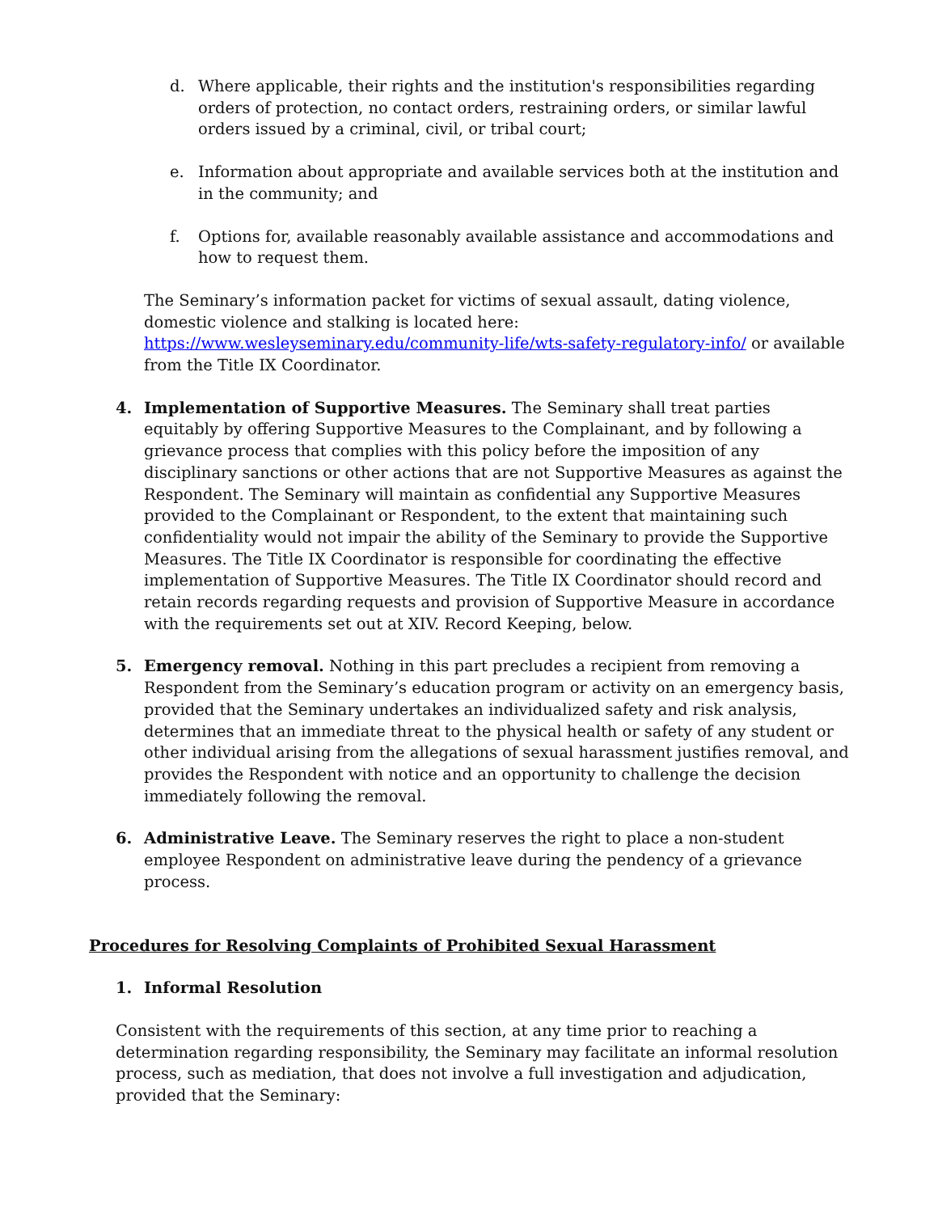d. Where applicable, their rights and the institution's responsibilities regarding orders of protection, no contact orders, restraining orders, or similar lawful orders issued by a criminal, civil, or tribal court;
e. Information about appropriate and available services both at the institution and in the community; and
f. Options for, available reasonably available assistance and accommodations and how to request them.
The Seminary’s information packet for victims of sexual assault, dating violence, domestic violence and stalking is located here: https://www.wesleyseminary.edu/community-life/wts-safety-regulatory-info/ or available from the Title IX Coordinator.
4. Implementation of Supportive Measures. The Seminary shall treat parties equitably by offering Supportive Measures to the Complainant, and by following a grievance process that complies with this policy before the imposition of any disciplinary sanctions or other actions that are not Supportive Measures as against the Respondent. The Seminary will maintain as confidential any Supportive Measures provided to the Complainant or Respondent, to the extent that maintaining such confidentiality would not impair the ability of the Seminary to provide the Supportive Measures. The Title IX Coordinator is responsible for coordinating the effective implementation of Supportive Measures. The Title IX Coordinator should record and retain records regarding requests and provision of Supportive Measure in accordance with the requirements set out at XIV. Record Keeping, below.
5. Emergency removal. Nothing in this part precludes a recipient from removing a Respondent from the Seminary’s education program or activity on an emergency basis, provided that the Seminary undertakes an individualized safety and risk analysis, determines that an immediate threat to the physical health or safety of any student or other individual arising from the allegations of sexual harassment justifies removal, and provides the Respondent with notice and an opportunity to challenge the decision immediately following the removal.
6. Administrative Leave. The Seminary reserves the right to place a non-student employee Respondent on administrative leave during the pendency of a grievance process.
Procedures for Resolving Complaints of Prohibited Sexual Harassment
1. Informal Resolution
Consistent with the requirements of this section, at any time prior to reaching a determination regarding responsibility, the Seminary may facilitate an informal resolution process, such as mediation, that does not involve a full investigation and adjudication, provided that the Seminary: